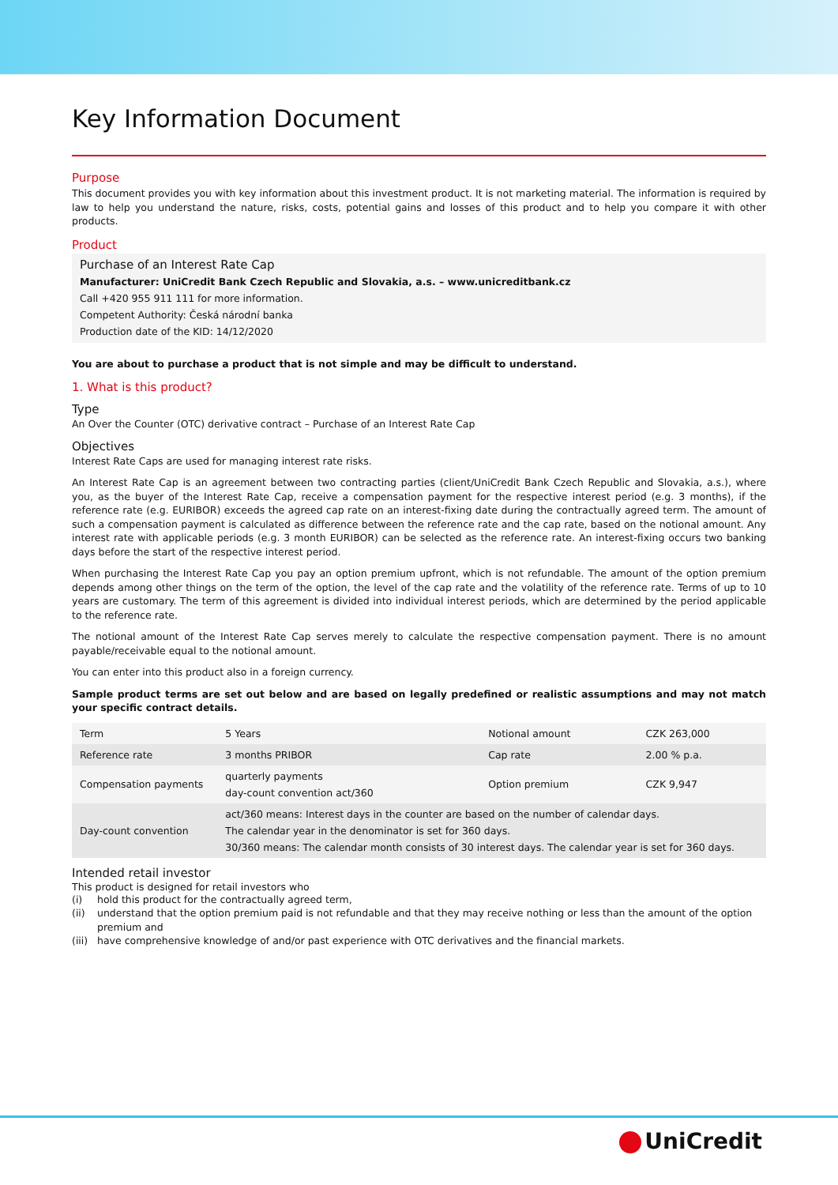Key Information Document
Purpose
This document provides you with key information about this investment product. It is not marketing material. The information is required by law to help you understand the nature, risks, costs, potential gains and losses of this product and to help you compare it with other products.
Product
Purchase of an Interest Rate Cap
Manufacturer: UniCredit Bank Czech Republic and Slovakia, a.s. – www.unicreditbank.cz
Call +420 955 911 111 for more information.
Competent Authority: Česká národní banka
Production date of the KID: 14/12/2020
You are about to purchase a product that is not simple and may be difficult to understand.
1. What is this product?
Type
An Over the Counter (OTC) derivative contract – Purchase of an Interest Rate Cap
Objectives
Interest Rate Caps are used for managing interest rate risks.
An Interest Rate Cap is an agreement between two contracting parties (client/UniCredit Bank Czech Republic and Slovakia, a.s.), where you, as the buyer of the Interest Rate Cap, receive a compensation payment for the respective interest period (e.g. 3 months), if the reference rate (e.g. EURIBOR) exceeds the agreed cap rate on an interest-fixing date during the contractually agreed term. The amount of such a compensation payment is calculated as difference between the reference rate and the cap rate, based on the notional amount. Any interest rate with applicable periods (e.g. 3 month EURIBOR) can be selected as the reference rate. An interest-fixing occurs two banking days before the start of the respective interest period.
When purchasing the Interest Rate Cap you pay an option premium upfront, which is not refundable. The amount of the option premium depends among other things on the term of the option, the level of the cap rate and the volatility of the reference rate. Terms of up to 10 years are customary. The term of this agreement is divided into individual interest periods, which are determined by the period applicable to the reference rate.
The notional amount of the Interest Rate Cap serves merely to calculate the respective compensation payment. There is no amount payable/receivable equal to the notional amount.
You can enter into this product also in a foreign currency.
Sample product terms are set out below and are based on legally predefined or realistic assumptions and may not match your specific contract details.
| Term | 5 Years | Notional amount | CZK 263,000 |
| Reference rate | 3 months PRIBOR | Cap rate | 2.00 % p.a. |
| Compensation payments | quarterly payments day-count convention act/360 | Option premium | CZK 9,947 |
| Day-count convention | act/360 means: Interest days in the counter are based on the number of calendar days. The calendar year in the denominator is set for 360 days. 30/360 means: The calendar month consists of 30 interest days. The calendar year is set for 360 days. | | |
Intended retail investor
This product is designed for retail investors who
(i) hold this product for the contractually agreed term,
(ii) understand that the option premium paid is not refundable and that they may receive nothing or less than the amount of the option premium and
(iii) have comprehensive knowledge of and/or past experience with OTC derivatives and the financial markets.
UniCredit